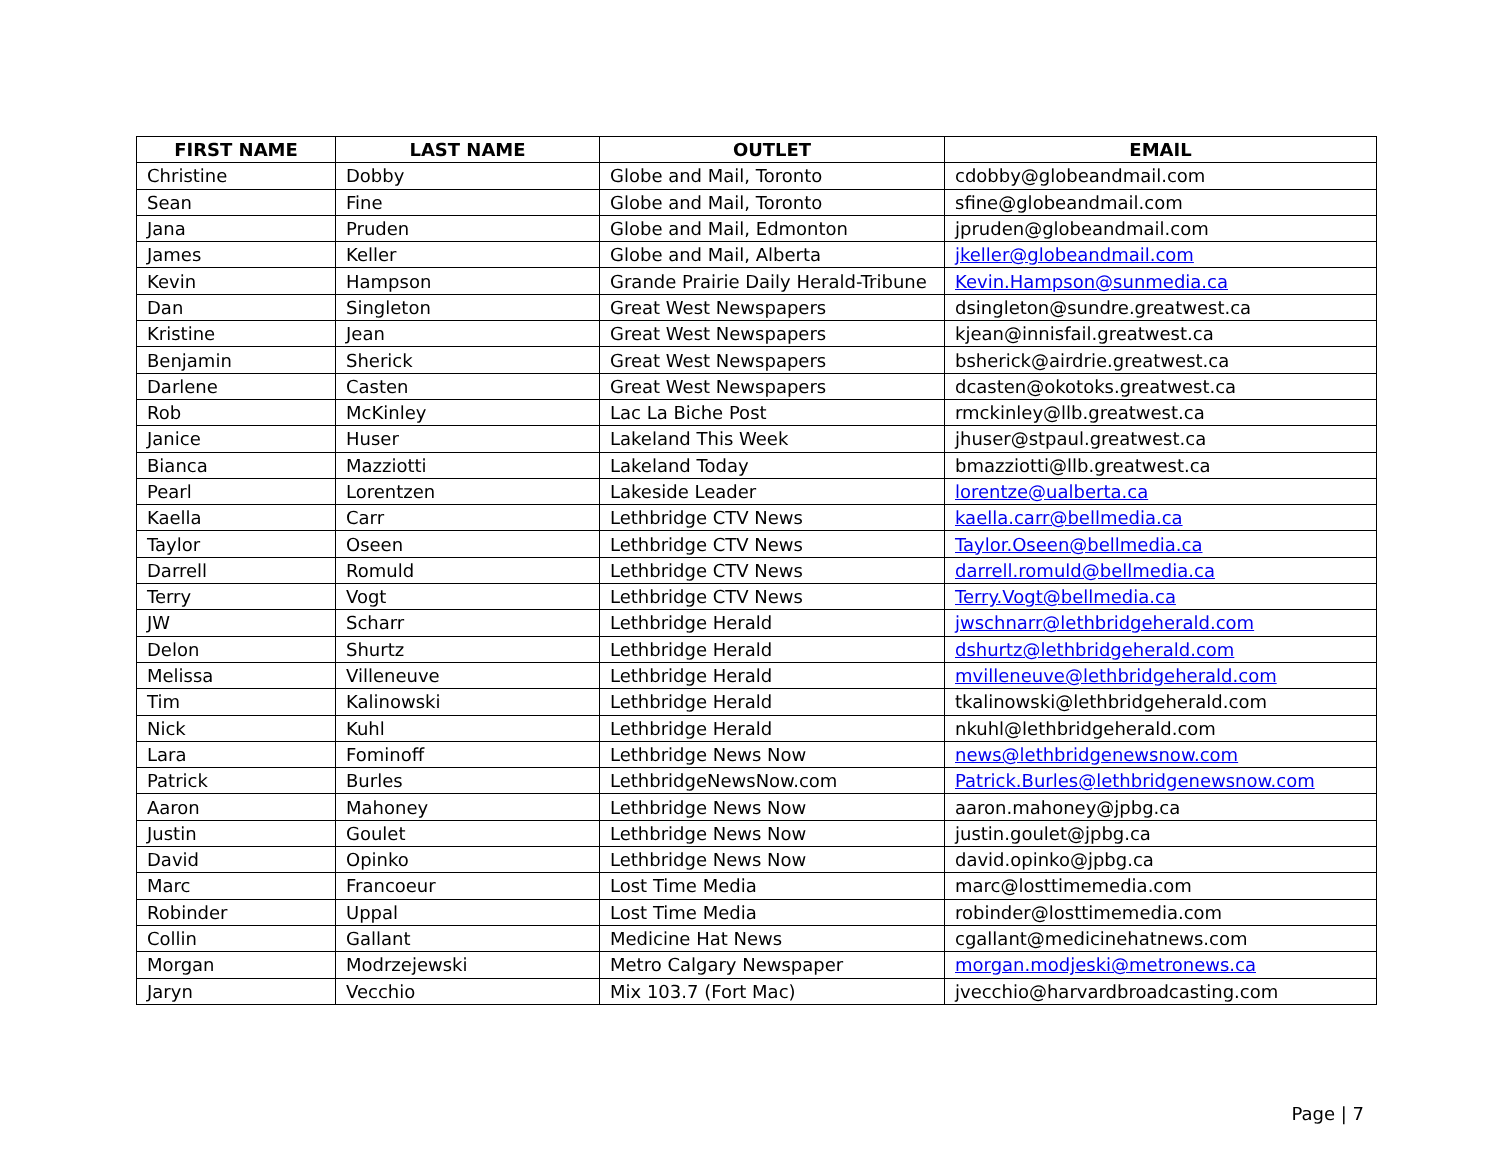| FIRST NAME | LAST NAME | OUTLET | EMAIL |
| --- | --- | --- | --- |
| Christine | Dobby | Globe and Mail, Toronto | cdobby@globeandmail.com |
| Sean | Fine | Globe and Mail, Toronto | sfine@globeandmail.com |
| Jana | Pruden | Globe and Mail, Edmonton | jpruden@globeandmail.com |
| James | Keller | Globe and Mail, Alberta | jkeller@globeandmail.com |
| Kevin | Hampson | Grande Prairie Daily Herald-Tribune | Kevin.Hampson@sunmedia.ca |
| Dan | Singleton | Great West Newspapers | dsingleton@sundre.greatwest.ca |
| Kristine | Jean | Great West Newspapers | kjean@innisfail.greatwest.ca |
| Benjamin | Sherick | Great West Newspapers | bsherick@airdrie.greatwest.ca |
| Darlene | Casten | Great West Newspapers | dcasten@okotoks.greatwest.ca |
| Rob | McKinley | Lac La Biche Post | rmckinley@llb.greatwest.ca |
| Janice | Huser | Lakeland This Week | jhuser@stpaul.greatwest.ca |
| Bianca | Mazziotti | Lakeland Today | bmazziotti@llb.greatwest.ca |
| Pearl | Lorentzen | Lakeside Leader | lorentze@ualberta.ca |
| Kaella | Carr | Lethbridge CTV News | kaella.carr@bellmedia.ca |
| Taylor | Oseen | Lethbridge CTV News | Taylor.Oseen@bellmedia.ca |
| Darrell | Romuld | Lethbridge CTV News | darrell.romuld@bellmedia.ca |
| Terry | Vogt | Lethbridge CTV News | Terry.Vogt@bellmedia.ca |
| JW | Scharr | Lethbridge Herald | jwschnarr@lethbridgeherald.com |
| Delon | Shurtz | Lethbridge Herald | dshurtz@lethbridgeherald.com |
| Melissa | Villeneuve | Lethbridge Herald | mvilleneuve@lethbridgeherald.com |
| Tim | Kalinowski | Lethbridge Herald | tkalinowski@lethbridgeherald.com |
| Nick | Kuhl | Lethbridge Herald | nkuhl@lethbridgeherald.com |
| Lara | Fominoff | Lethbridge News Now | news@lethbridgenewsnow.com |
| Patrick | Burles | LethbridgeNewsNow.com | Patrick.Burles@lethbridgenewsnow.com |
| Aaron | Mahoney | Lethbridge News Now | aaron.mahoney@jpbg.ca |
| Justin | Goulet | Lethbridge News Now | justin.goulet@jpbg.ca |
| David | Opinko | Lethbridge News Now | david.opinko@jpbg.ca |
| Marc | Francoeur | Lost Time Media | marc@losttimemedia.com |
| Robinder | Uppal | Lost Time Media | robinder@losttimemedia.com |
| Collin | Gallant | Medicine Hat News | cgallant@medicinehatnews.com |
| Morgan | Modrzejewski | Metro Calgary Newspaper | morgan.modjeski@metronews.ca |
| Jaryn | Vecchio | Mix 103.7 (Fort Mac) | jvecchio@harvardbroadcasting.com |
Page | 7